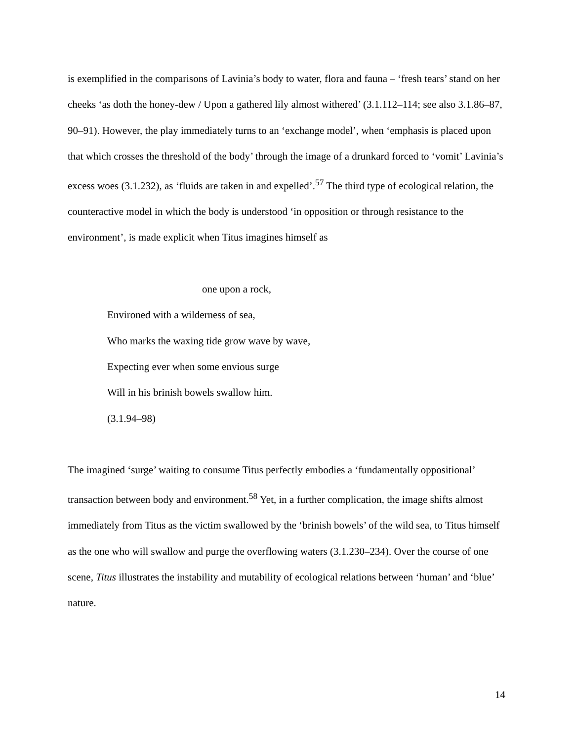is exemplified in the comparisons of Lavinia’s body to water, flora and fauna – ‘fresh tears’ stand on her cheeks ‘as doth the honey-dew / Upon a gathered lily almost withered’ (3.1.112–114; see also 3.1.86–87, 90–91). However, the play immediately turns to an ‘exchange model’, when ‘emphasis is placed upon that which crosses the threshold of the body’ through the image of a drunkard forced to ‘vomit’ Lavinia’s excess woes (3.1.232), as ‘fluids are taken in and expelled’.<sup>57</sup> The third type of ecological relation, the counteractive model in which the body is understood ‘in opposition or through resistance to the environment’, is made explicit when Titus imagines himself as
one upon a rock,
Environed with a wilderness of sea,
Who marks the waxing tide grow wave by wave,
Expecting ever when some envious surge
Will in his brinish bowels swallow him.
(3.1.94–98)
The imagined ‘surge’ waiting to consume Titus perfectly embodies a ‘fundamentally oppositional’ transaction between body and environment.<sup>58</sup> Yet, in a further complication, the image shifts almost immediately from Titus as the victim swallowed by the ‘brinish bowels’ of the wild sea, to Titus himself as the one who will swallow and purge the overflowing waters (3.1.230–234). Over the course of one scene, Titus illustrates the instability and mutability of ecological relations between ‘human’ and ‘blue’ nature.
14